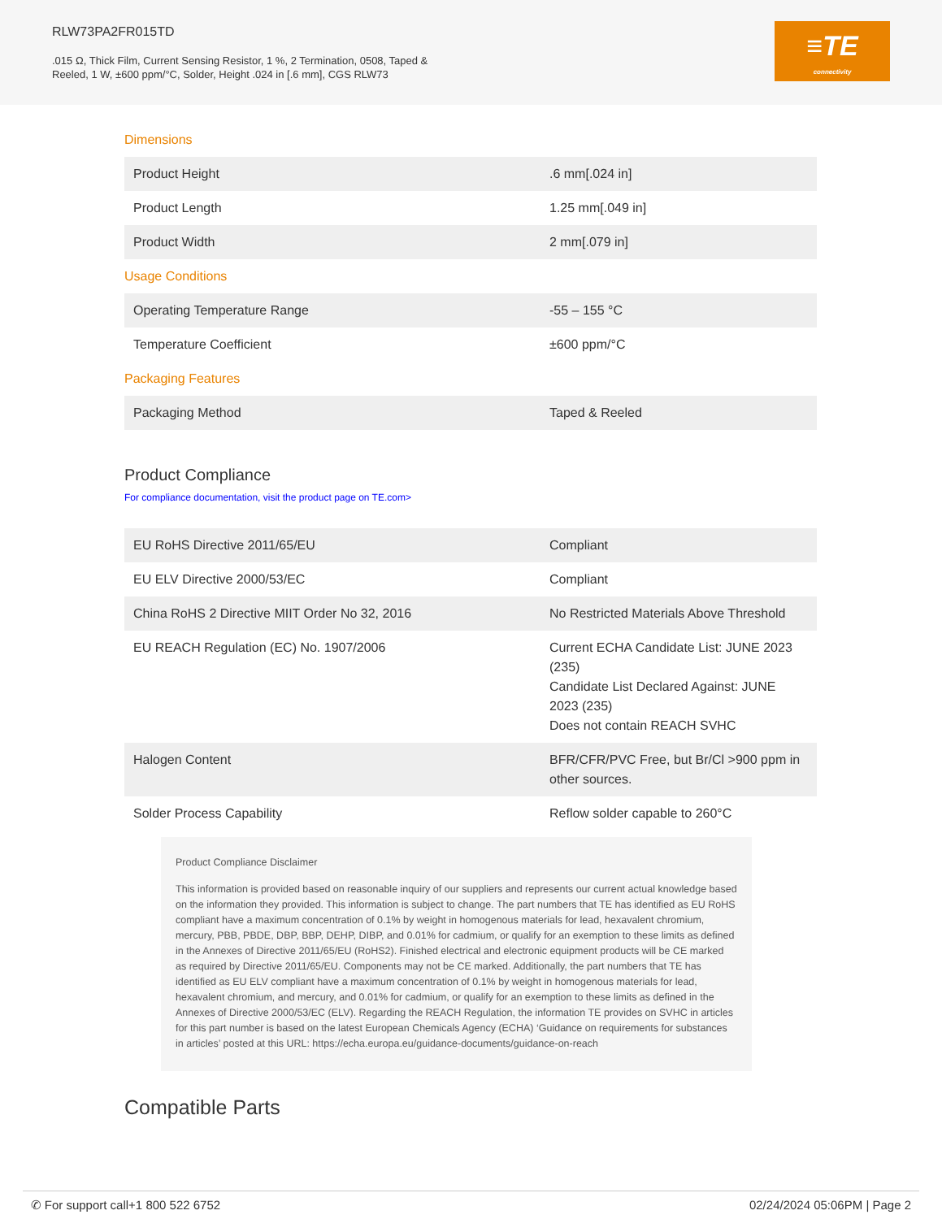RLW73PA2FR015TD
.015 Ω, Thick Film, Current Sensing Resistor, 1 %, 2 Termination, 0508, Taped & Reeled, 1 W, ±600 ppm/°C, Solder, Height .024 in [.6 mm], CGS RLW73
≡TE
connectivity
Dimensions
| Product Height | .6 mm[.024 in] |
| Product Length | 1.25 mm[.049 in] |
| Product Width | 2 mm[.079 in] |
Usage Conditions
| Operating Temperature Range | -55 – 155 °C |
| Temperature Coefficient | ±600 ppm/°C |
Packaging Features
| Packaging Method | Taped & Reeled |
Product Compliance
For compliance documentation, visit the product page on TE.com>
| EU RoHS Directive 2011/65/EU | Compliant |
| EU ELV Directive 2000/53/EC | Compliant |
| China RoHS 2 Directive MIIT Order No 32, 2016 | No Restricted Materials Above Threshold |
| EU REACH Regulation (EC) No. 1907/2006 | Current ECHA Candidate List: JUNE 2023 (235) Candidate List Declared Against: JUNE 2023 (235) Does not contain REACH SVHC |
| Halogen Content | BFR/CFR/PVC Free, but Br/Cl >900 ppm in other sources. |
| Solder Process Capability | Reflow solder capable to 260°C |
Product Compliance Disclaimer
This information is provided based on reasonable inquiry of our suppliers and represents our current actual knowledge based on the information they provided. This information is subject to change. The part numbers that TE has identified as EU RoHS compliant have a maximum concentration of 0.1% by weight in homogenous materials for lead, hexavalent chromium, mercury, PBB, PBDE, DBP, BBP, DEHP, DIBP, and 0.01% for cadmium, or qualify for an exemption to these limits as defined in the Annexes of Directive 2011/65/EU (RoHS2). Finished electrical and electronic equipment products will be CE marked as required by Directive 2011/65/EU. Components may not be CE marked. Additionally, the part numbers that TE has identified as EU ELV compliant have a maximum concentration of 0.1% by weight in homogenous materials for lead, hexavalent chromium, and mercury, and 0.01% for cadmium, or qualify for an exemption to these limits as defined in the Annexes of Directive 2000/53/EC (ELV). Regarding the REACH Regulation, the information TE provides on SVHC in articles for this part number is based on the latest European Chemicals Agency (ECHA) ‘Guidance on requirements for substances in articles’ posted at this URL: https://echa.europa.eu/guidance-documents/guidance-on-reach
Compatible Parts
✆ For support call+1 800 522 6752 02/24/2024 05:06PM | Page 2